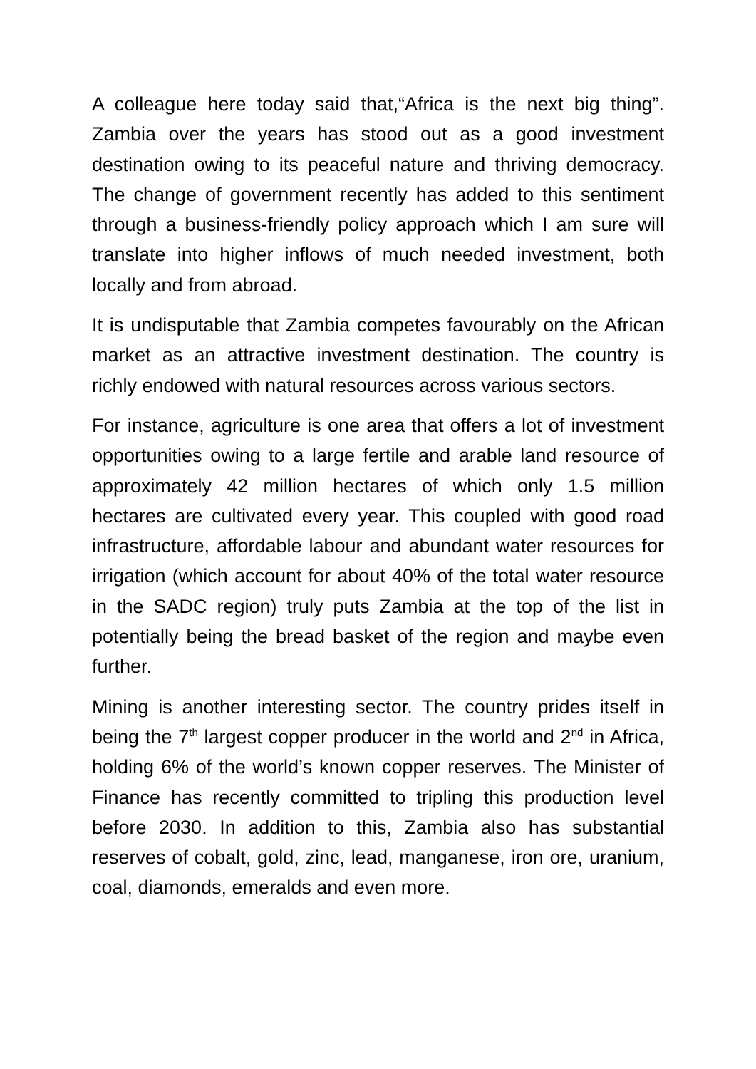A colleague here today said that,“Africa is the next big thing”. Zambia over the years has stood out as a good investment destination owing to its peaceful nature and thriving democracy. The change of government recently has added to this sentiment through a business-friendly policy approach which I am sure will translate into higher inflows of much needed investment, both locally and from abroad.
It is undisputable that Zambia competes favourably on the African market as an attractive investment destination. The country is richly endowed with natural resources across various sectors.
For instance, agriculture is one area that offers a lot of investment opportunities owing to a large fertile and arable land resource of approximately 42 million hectares of which only 1.5 million hectares are cultivated every year. This coupled with good road infrastructure, affordable labour and abundant water resources for irrigation (which account for about 40% of the total water resource in the SADC region) truly puts Zambia at the top of the list in potentially being the bread basket of the region and maybe even further.
Mining is another interesting sector. The country prides itself in being the 7<sup>th</sup> largest copper producer in the world and 2<sup>nd</sup> in Africa, holding 6% of the world’s known copper reserves. The Minister of Finance has recently committed to tripling this production level before 2030. In addition to this, Zambia also has substantial reserves of cobalt, gold, zinc, lead, manganese, iron ore, uranium, coal, diamonds, emeralds and even more.